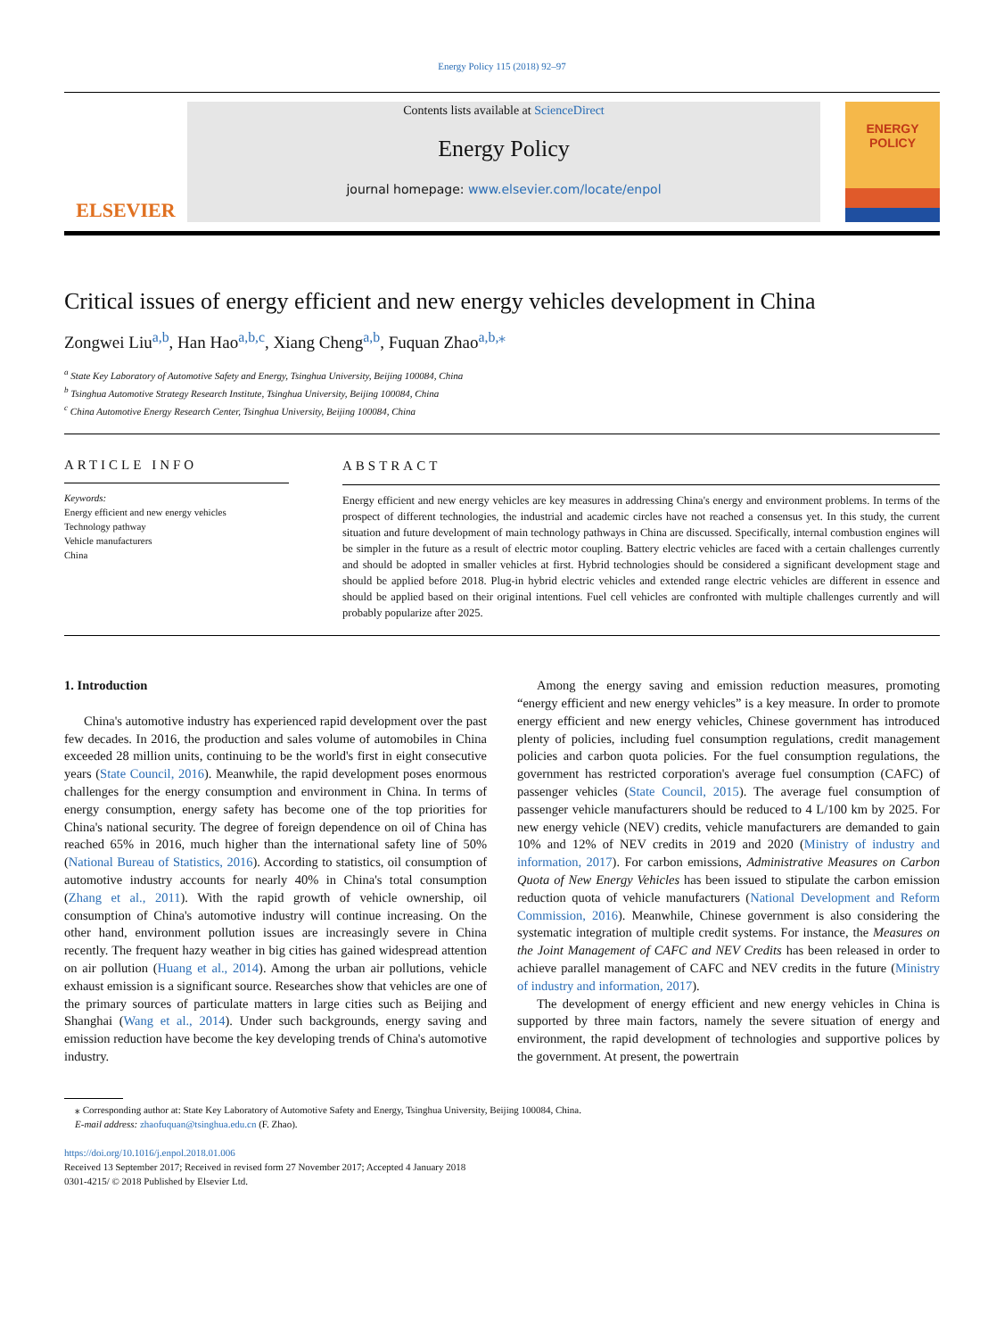Energy Policy 115 (2018) 92–97
ELSEVIER
Contents lists available at ScienceDirect
Energy Policy
journal homepage: www.elsevier.com/locate/enpol
ENERGY
POLICY
Critical issues of energy efficient and new energy vehicles development in China
Zongwei Liu<sup>a,b</sup>, Han Hao<sup>a,b,c</sup>, Xiang Cheng<sup>a,b</sup>, Fuquan Zhao<sup>a,b,⁎</sup>
<sup>a</sup> State Key Laboratory of Automotive Safety and Energy, Tsinghua University, Beijing 100084, China
<sup>b</sup> Tsinghua Automotive Strategy Research Institute, Tsinghua University, Beijing 100084, China
<sup>c</sup> China Automotive Energy Research Center, Tsinghua University, Beijing 100084, China
ARTICLE INFO
Keywords:
Energy efficient and new energy vehicles
Technology pathway
Vehicle manufacturers
China
ABSTRACT
Energy efficient and new energy vehicles are key measures in addressing China's energy and environment problems. In terms of the prospect of different technologies, the industrial and academic circles have not reached a consensus yet. In this study, the current situation and future development of main technology pathways in China are discussed. Specifically, internal combustion engines will be simpler in the future as a result of electric motor coupling. Battery electric vehicles are faced with a certain challenges currently and should be adopted in smaller vehicles at first. Hybrid technologies should be considered a significant development stage and should be applied before 2018. Plug-in hybrid electric vehicles and extended range electric vehicles are different in essence and should be applied based on their original intentions. Fuel cell vehicles are confronted with multiple challenges currently and will probably popularize after 2025.
1. Introduction
China's automotive industry has experienced rapid development over the past few decades. In 2016, the production and sales volume of automobiles in China exceeded 28 million units, continuing to be the world's first in eight consecutive years (State Council, 2016). Meanwhile, the rapid development poses enormous challenges for the energy consumption and environment in China. In terms of energy consumption, energy safety has become one of the top priorities for China's national security. The degree of foreign dependence on oil of China has reached 65% in 2016, much higher than the international safety line of 50% (National Bureau of Statistics, 2016). According to statistics, oil consumption of automotive industry accounts for nearly 40% in China's total consumption (Zhang et al., 2011). With the rapid growth of vehicle ownership, oil consumption of China's automotive industry will continue increasing. On the other hand, environment pollution issues are increasingly severe in China recently. The frequent hazy weather in big cities has gained widespread attention on air pollution (Huang et al., 2014). Among the urban air pollutions, vehicle exhaust emission is a significant source. Researches show that vehicles are one of the primary sources of particulate matters in large cities such as Beijing and Shanghai (Wang et al., 2014). Under such backgrounds, energy saving and emission reduction have become the key developing trends of China's automotive industry.
Among the energy saving and emission reduction measures, promoting “energy efficient and new energy vehicles” is a key measure. In order to promote energy efficient and new energy vehicles, Chinese government has introduced plenty of policies, including fuel consumption regulations, credit management policies and carbon quota policies. For the fuel consumption regulations, the government has restricted corporation's average fuel consumption (CAFC) of passenger vehicles (State Council, 2015). The average fuel consumption of passenger vehicle manufacturers should be reduced to 4 L/100 km by 2025. For new energy vehicle (NEV) credits, vehicle manufacturers are demanded to gain 10% and 12% of NEV credits in 2019 and 2020 (Ministry of industry and information, 2017). For carbon emissions, Administrative Measures on Carbon Quota of New Energy Vehicles has been issued to stipulate the carbon emission reduction quota of vehicle manufacturers (National Development and Reform Commission, 2016). Meanwhile, Chinese government is also considering the systematic integration of multiple credit systems. For instance, the Measures on the Joint Management of CAFC and NEV Credits has been released in order to achieve parallel management of CAFC and NEV credits in the future (Ministry of industry and information, 2017).
The development of energy efficient and new energy vehicles in China is supported by three main factors, namely the severe situation of energy and environment, the rapid development of technologies and supportive polices by the government. At present, the powertrain
⁎ Corresponding author at: State Key Laboratory of Automotive Safety and Energy, Tsinghua University, Beijing 100084, China.
E-mail address: zhaofuquan@tsinghua.edu.cn (F. Zhao).
https://doi.org/10.1016/j.enpol.2018.01.006
Received 13 September 2017; Received in revised form 27 November 2017; Accepted 4 January 2018
0301-4215/ © 2018 Published by Elsevier Ltd.